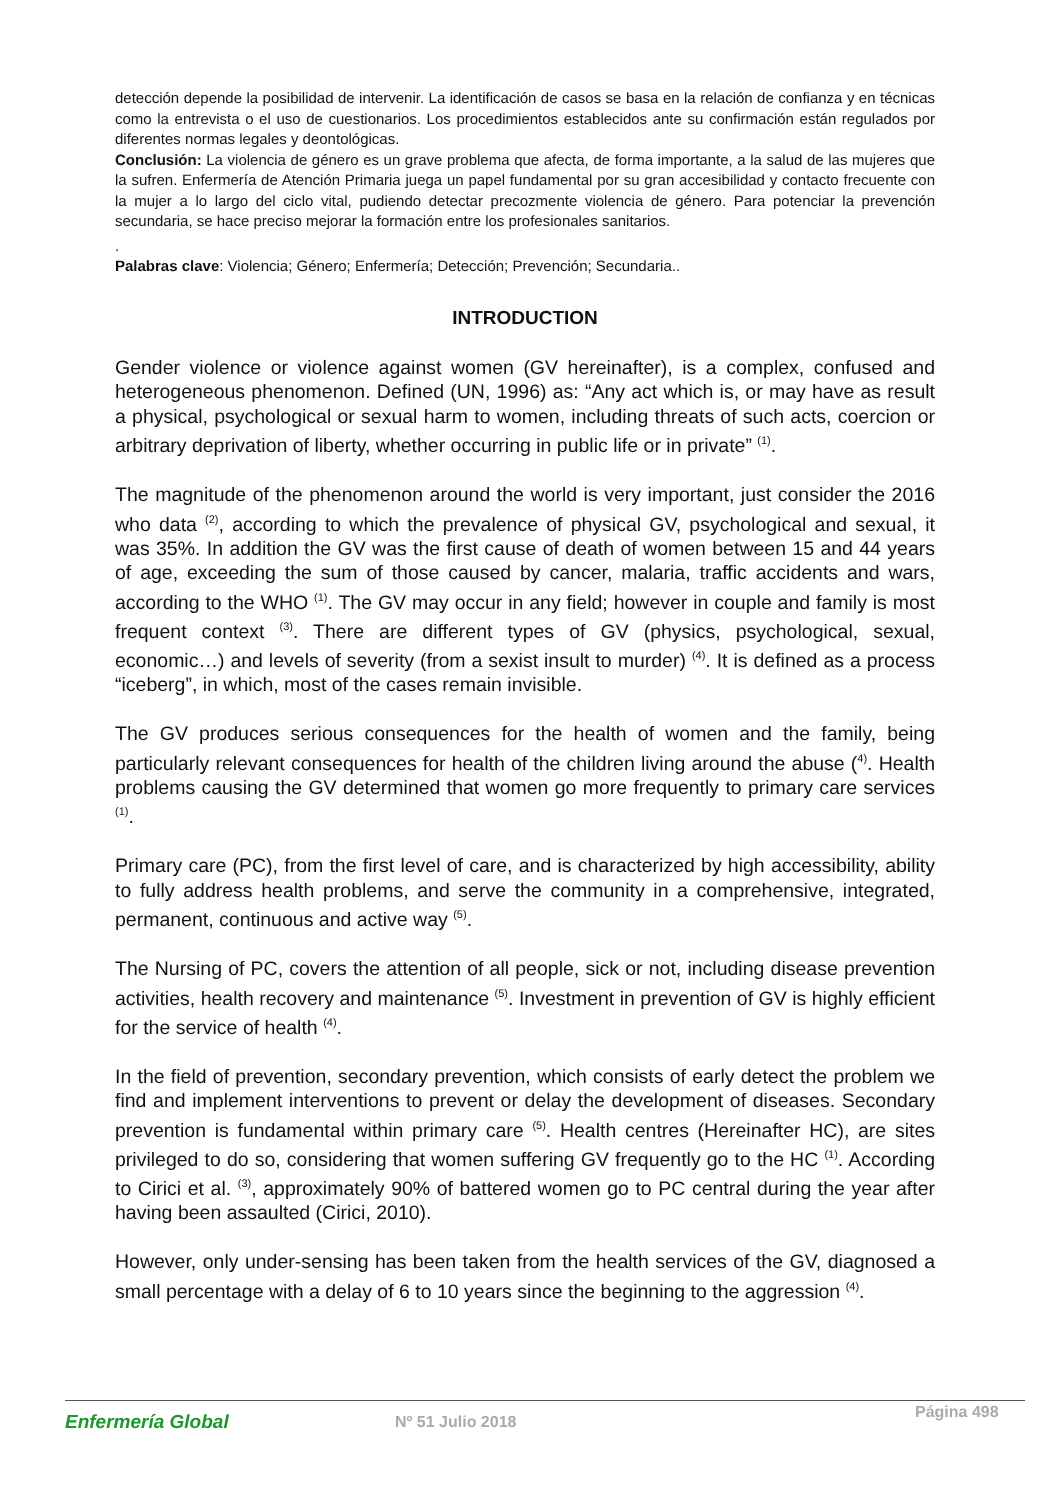detección depende la posibilidad de intervenir. La identificación de casos se basa en la relación de confianza y en técnicas como la entrevista o el uso de cuestionarios. Los procedimientos establecidos ante su confirmación están regulados por diferentes normas legales y deontológicas.
Conclusión: La violencia de género es un grave problema que afecta, de forma importante, a la salud de las mujeres que la sufren. Enfermería de Atención Primaria juega un papel fundamental por su gran accesibilidad y contacto frecuente con la mujer a lo largo del ciclo vital, pudiendo detectar precozmente violencia de género. Para potenciar la prevención secundaria, se hace preciso mejorar la formación entre los profesionales sanitarios.
.
Palabras clave: Violencia; Género; Enfermería; Detección; Prevención; Secundaria..
INTRODUCTION
Gender violence or violence against women (GV hereinafter), is a complex, confused and heterogeneous phenomenon. Defined (UN, 1996) as: “Any act which is, or may have as result a physical, psychological or sexual harm to women, including threats of such acts, coercion or arbitrary deprivation of liberty, whether occurring in public life or in private” <sup>(1)</sup>.
The magnitude of the phenomenon around the world is very important, just consider the 2016 who data <sup>(2)</sup>, according to which the prevalence of physical GV, psychological and sexual, it was 35%. In addition the GV was the first cause of death of women between 15 and 44 years of age, exceeding the sum of those caused by cancer, malaria, traffic accidents and wars, according to the WHO <sup>(1)</sup>. The GV may occur in any field; however in couple and family is most frequent context <sup>(3)</sup>. There are different types of GV (physics, psychological, sexual, economic…) and levels of severity (from a sexist insult to murder) <sup>(4)</sup>. It is defined as a process “iceberg”, in which, most of the cases remain invisible.
The GV produces serious consequences for the health of women and the family, being particularly relevant consequences for health of the children living around the abuse (<sup>4)</sup>. Health problems causing the GV determined that women go more frequently to primary care services <sup>(1)</sup>.
Primary care (PC), from the first level of care, and is characterized by high accessibility, ability to fully address health problems, and serve the community in a comprehensive, integrated, permanent, continuous and active way <sup>(5)</sup>.
The Nursing of PC, covers the attention of all people, sick or not, including disease prevention activities, health recovery and maintenance <sup>(5)</sup>. Investment in prevention of GV is highly efficient for the service of health <sup>(4)</sup>.
In the field of prevention, secondary prevention, which consists of early detect the problem we find and implement interventions to prevent or delay the development of diseases. Secondary prevention is fundamental within primary care <sup>(5)</sup>. Health centres (Hereinafter HC), are sites privileged to do so, considering that women suffering GV frequently go to the HC <sup>(1)</sup>. According to Cirici et al. <sup>(3)</sup>, approximately 90% of battered women go to PC central during the year after having been assaulted (Cirici, 2010).
However, only under-sensing has been taken from the health services of the GV, diagnosed a small percentage with a delay of 6 to 10 years since the beginning to the aggression <sup>(4)</sup>.
Enfermería Global
Nº 51 Julio 2018
Página 498